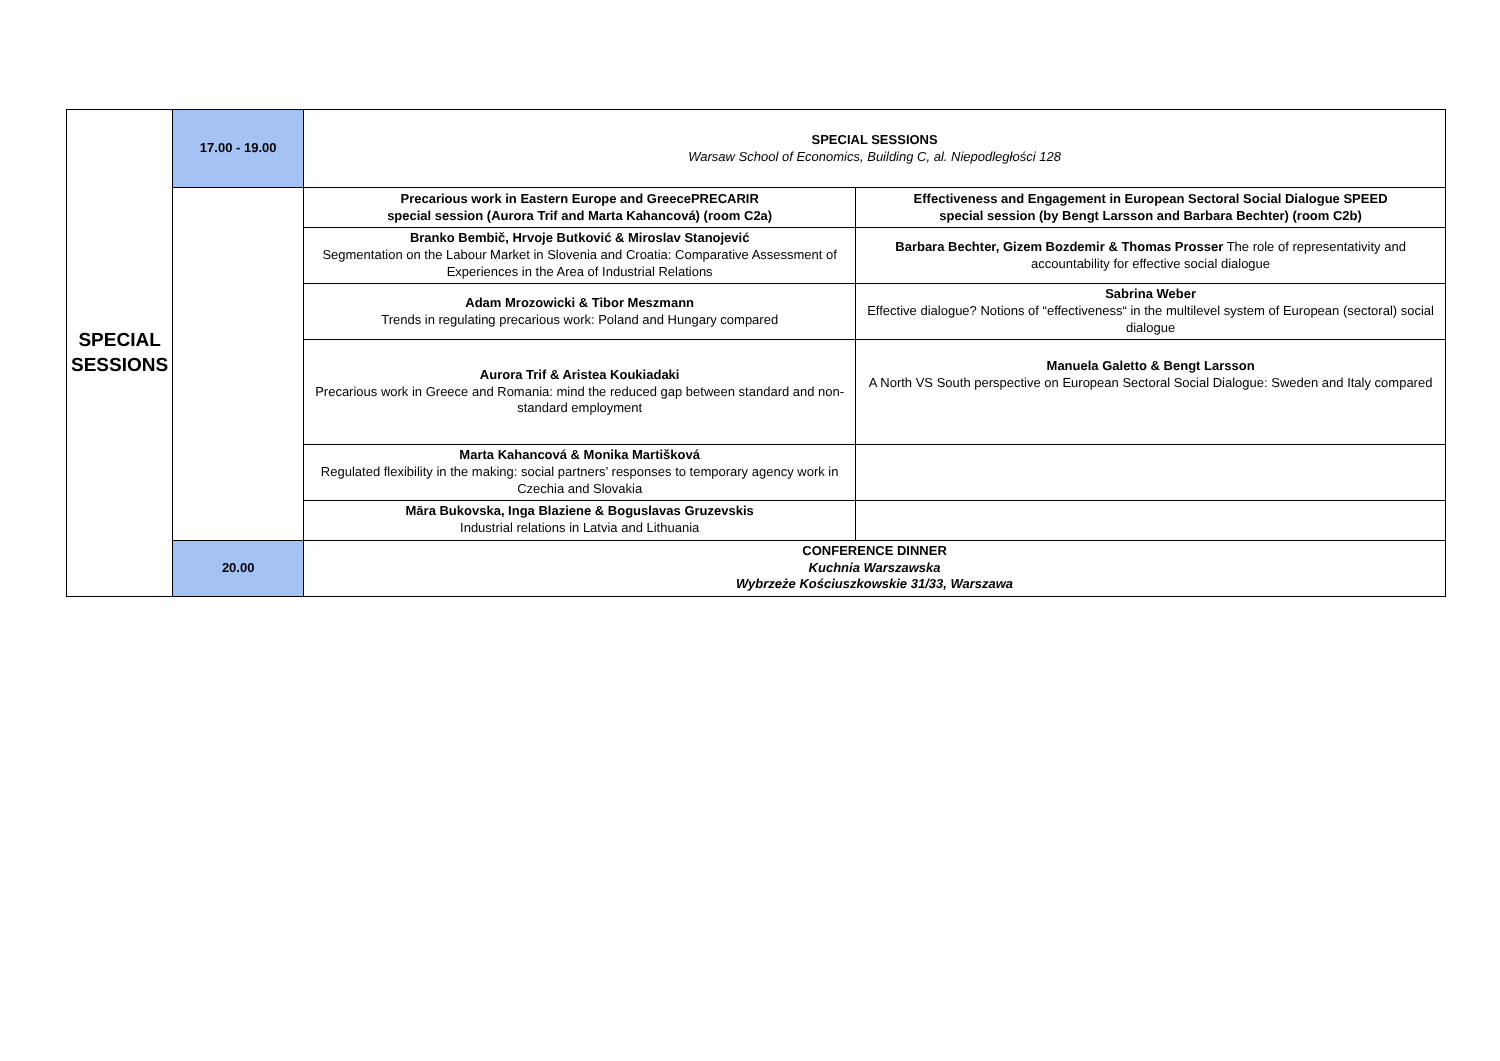| SPECIAL SESSIONS | 17.00 - 19.00 | SPECIAL SESSIONS Warsaw School of Economics, Building C, al. Niepodległości 128 | |
| | | Precarious work in Eastern Europe and GreecePRECARIR special session (Aurora Trif and Marta Kahancová) (room C2a) | Effectiveness and Engagement in European Sectoral Social Dialogue SPEED special session (by Bengt Larsson and Barbara Bechter) (room C2b) |
| | | Branko Bembič, Hrvoje Butković & Miroslav Stanojević Segmentation on the Labour Market in Slovenia and Croatia: Comparative Assessment of Experiences in the Area of Industrial Relations | Barbara Bechter, Gizem Bozdemir & Thomas Prosser The role of representativity and accountability for effective social dialogue |
| | | Adam Mrozowicki & Tibor Meszmann Trends in regulating precarious work: Poland and Hungary compared | Sabrina Weber Effective dialogue? Notions of “effectiveness“ in the multilevel system of European (sectoral) social dialogue |
| | | Aurora Trif & Aristea Koukiadaki Precarious work in Greece and Romania: mind the reduced gap between standard and non-standard employment | Manuela Galetto & Bengt Larsson A North VS South perspective on European Sectoral Social Dialogue: Sweden and Italy compared |
| | | Marta Kahancová & Monika Martišková Regulated flexibility in the making: social partners’ responses to temporary agency work in Czechia and Slovakia | |
| | | Māra Bukovska, Inga Blaziene & Boguslavas Gruzevskis Industrial relations in Latvia and Lithuania | |
| | 20.00 | CONFERENCE DINNER Kuchnia Warszawska Wybrzeże Kościuszkowskie 31/33, Warszawa | |